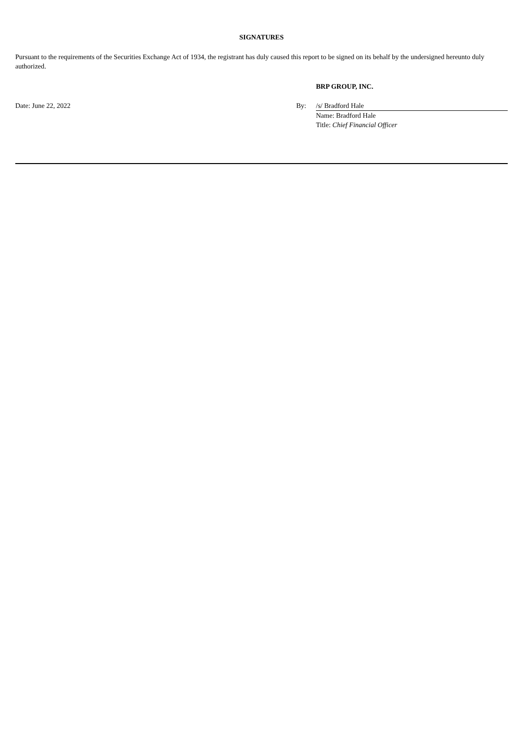SIGNATURES
Pursuant to the requirements of the Securities Exchange Act of 1934, the registrant has duly caused this report to be signed on its behalf by the undersigned hereunto duly authorized.
| | | BRP GROUP, INC. |
| Date: June 22, 2022 | By: | /s/ Bradford Hale |
| | | Name: Bradford Hale |
| | | Title: Chief Financial Officer |